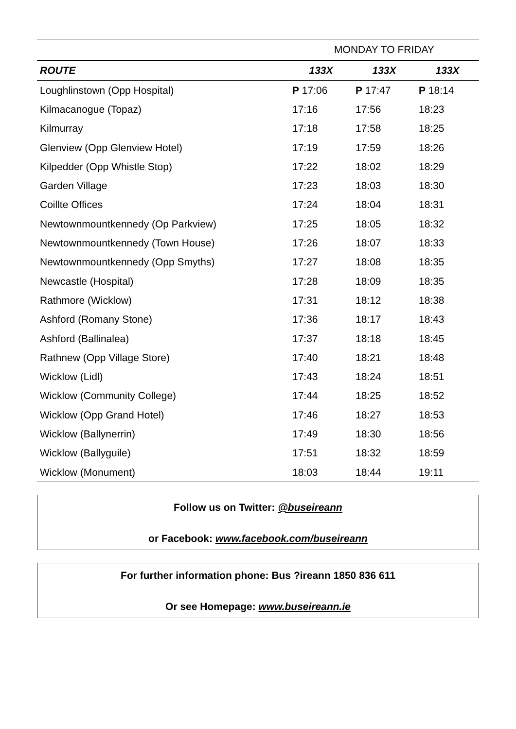| | MONDAY TO FRIDAY | | |
| ROUTE | 133X | 133X | 133X |
| Loughlinstown (Opp Hospital) | P 17:06 | P 17:47 | P 18:14 |
| Kilmacanogue (Topaz) | 17:16 | 17:56 | 18:23 |
| Kilmurray | 17:18 | 17:58 | 18:25 |
| Glenview (Opp Glenview Hotel) | 17:19 | 17:59 | 18:26 |
| Kilpedder (Opp Whistle Stop) | 17:22 | 18:02 | 18:29 |
| Garden Village | 17:23 | 18:03 | 18:30 |
| Coillte Offices | 17:24 | 18:04 | 18:31 |
| Newtownmountkennedy (Op Parkview) | 17:25 | 18:05 | 18:32 |
| Newtownmountkennedy (Town House) | 17:26 | 18:07 | 18:33 |
| Newtownmountkennedy (Opp Smyths) | 17:27 | 18:08 | 18:35 |
| Newcastle (Hospital) | 17:28 | 18:09 | 18:35 |
| Rathmore (Wicklow) | 17:31 | 18:12 | 18:38 |
| Ashford (Romany Stone) | 17:36 | 18:17 | 18:43 |
| Ashford (Ballinalea) | 17:37 | 18:18 | 18:45 |
| Rathnew (Opp Village Store) | 17:40 | 18:21 | 18:48 |
| Wicklow (Lidl) | 17:43 | 18:24 | 18:51 |
| Wicklow (Community College) | 17:44 | 18:25 | 18:52 |
| Wicklow (Opp Grand Hotel) | 17:46 | 18:27 | 18:53 |
| Wicklow (Ballynerrin) | 17:49 | 18:30 | 18:56 |
| Wicklow (Ballyguile) | 17:51 | 18:32 | 18:59 |
| Wicklow (Monument) | 18:03 | 18:44 | 19:11 |
Follow us on Twitter: @buseireann
or Facebook: www.facebook.com/buseireann
For further information phone: Bus ?ireann 1850 836 611
Or see Homepage: www.buseireann.ie